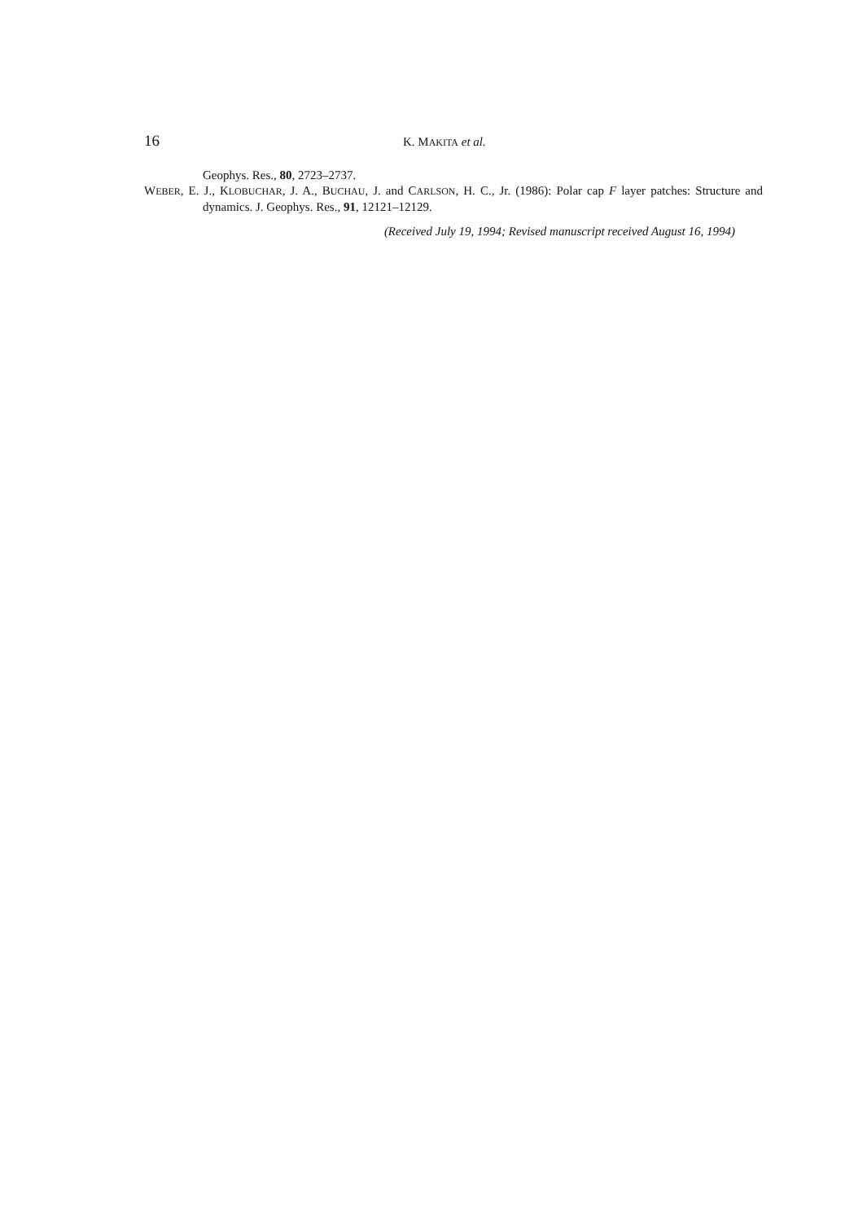16 K. MAKITA et al.
Geophys. Res., 80, 2723–2737.
WEBER, E. J., KLOBUCHAR, J. A., BUCHAU, J. and CARLSON, H. C., Jr. (1986): Polar cap F layer patches: Structure and dynamics. J. Geophys. Res., 91, 12121–12129.
(Received July 19, 1994; Revised manuscript received August 16, 1994)